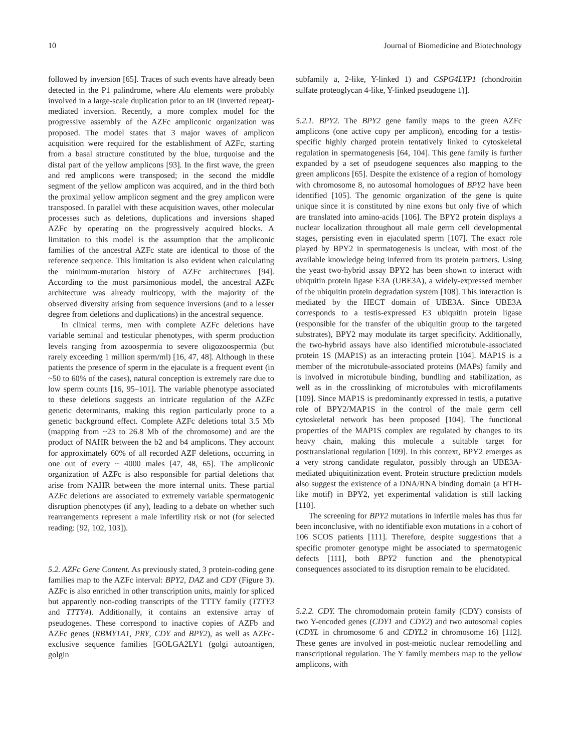10 Journal of Biomedicine and Biotechnology
followed by inversion [65]. Traces of such events have already been detected in the P1 palindrome, where Alu elements were probably involved in a large-scale duplication prior to an IR (inverted repeat)-mediated inversion. Recently, a more complex model for the progressive assembly of the AZFc ampliconic organization was proposed. The model states that 3 major waves of amplicon acquisition were required for the establishment of AZFc, starting from a basal structure constituted by the blue, turquoise and the distal part of the yellow amplicons [93]. In the first wave, the green and red amplicons were transposed; in the second the middle segment of the yellow amplicon was acquired, and in the third both the proximal yellow amplicon segment and the grey amplicon were transposed. In parallel with these acquisition waves, other molecular processes such as deletions, duplications and inversions shaped AZFc by operating on the progressively acquired blocks. A limitation to this model is the assumption that the ampliconic families of the ancestral AZFc state are identical to those of the reference sequence. This limitation is also evident when calculating the minimum-mutation history of AZFc architectures [94]. According to the most parsimonious model, the ancestral AZFc architecture was already multicopy, with the majority of the observed diversity arising from sequence inversions (and to a lesser degree from deletions and duplications) in the ancestral sequence.
In clinical terms, men with complete AZFc deletions have variable seminal and testicular phenotypes, with sperm production levels ranging from azoospermia to severe oligozoospermia (but rarely exceeding 1 million sperm/ml) [16, 47, 48]. Although in these patients the presence of sperm in the ejaculate is a frequent event (in ~50 to 60% of the cases), natural conception is extremely rare due to low sperm counts [16, 95–101]. The variable phenotype associated to these deletions suggests an intricate regulation of the AZFc genetic determinants, making this region particularly prone to a genetic background effect. Complete AZFc deletions total 3.5 Mb (mapping from ~23 to 26.8 Mb of the chromosome) and are the product of NAHR between the b2 and b4 amplicons. They account for approximately 60% of all recorded AZF deletions, occurring in one out of every ~ 4000 males [47, 48, 65]. The ampliconic organization of AZFc is also responsible for partial deletions that arise from NAHR between the more internal units. These partial AZFc deletions are associated to extremely variable spermatogenic disruption phenotypes (if any), leading to a debate on whether such rearrangements represent a male infertility risk or not (for selected reading: [92, 102, 103]).
5.2. AZFc Gene Content. As previously stated, 3 protein-coding gene families map to the AZFc interval: BPY2, DAZ and CDY (Figure 3). AZFc is also enriched in other transcription units, mainly for spliced but apparently non-coding transcripts of the TTTY family (TTTY3 and TTTY4). Additionally, it contains an extensive array of pseudogenes. These correspond to inactive copies of AZFb and AZFc genes (RBMY1A1, PRY, CDY and BPY2), as well as AZFc-exclusive sequence families [GOLGA2LY1 (golgi autoantigen, golgin
subfamily a, 2-like, Y-linked 1) and CSPG4LYP1 (chondroitin sulfate proteoglycan 4-like, Y-linked pseudogene 1)].
5.2.1. BPY2. The BPY2 gene family maps to the green AZFc amplicons (one active copy per amplicon), encoding for a testis-specific highly charged protein tentatively linked to cytoskeletal regulation in spermatogenesis [64, 104]. This gene family is further expanded by a set of pseudogene sequences also mapping to the green amplicons [65]. Despite the existence of a region of homology with chromosome 8, no autosomal homologues of BPY2 have been identified [105]. The genomic organization of the gene is quite unique since it is constituted by nine exons but only five of which are translated into amino-acids [106]. The BPY2 protein displays a nuclear localization throughout all male germ cell developmental stages, persisting even in ejaculated sperm [107]. The exact role played by BPY2 in spermatogenesis is unclear, with most of the available knowledge being inferred from its protein partners. Using the yeast two-hybrid assay BPY2 has been shown to interact with ubiquitin protein ligase E3A (UBE3A), a widely-expressed member of the ubiquitin protein degradation system [108]. This interaction is mediated by the HECT domain of UBE3A. Since UBE3A corresponds to a testis-expressed E3 ubiquitin protein ligase (responsible for the transfer of the ubiquitin group to the targeted substrates), BPY2 may modulate its target specificity. Additionally, the two-hybrid assays have also identified microtubule-associated protein 1S (MAP1S) as an interacting protein [104]. MAP1S is a member of the microtubule-associated proteins (MAPs) family and is involved in microtubule binding, bundling and stabilization, as well as in the crosslinking of microtubules with microfilaments [109]. Since MAP1S is predominantly expressed in testis, a putative role of BPY2/MAP1S in the control of the male germ cell cytoskeletal network has been proposed [104]. The functional properties of the MAP1S complex are regulated by changes to its heavy chain, making this molecule a suitable target for posttranslational regulation [109]. In this context, BPY2 emerges as a very strong candidate regulator, possibly through an UBE3A-mediated ubiquitinization event. Protein structure prediction models also suggest the existence of a DNA/RNA binding domain (a HTH-like motif) in BPY2, yet experimental validation is still lacking [110].
The screening for BPY2 mutations in infertile males has thus far been inconclusive, with no identifiable exon mutations in a cohort of 106 SCOS patients [111]. Therefore, despite suggestions that a specific promoter genotype might be associated to spermatogenic defects [111], both BPY2 function and the phenotypical consequences associated to its disruption remain to be elucidated.
5.2.2. CDY. The chromodomain protein family (CDY) consists of two Y-encoded genes (CDY1 and CDY2) and two autosomal copies (CDYL in chromosome 6 and CDYL2 in chromosome 16) [112]. These genes are involved in post-meiotic nuclear remodelling and transcriptional regulation. The Y family members map to the yellow amplicons, with